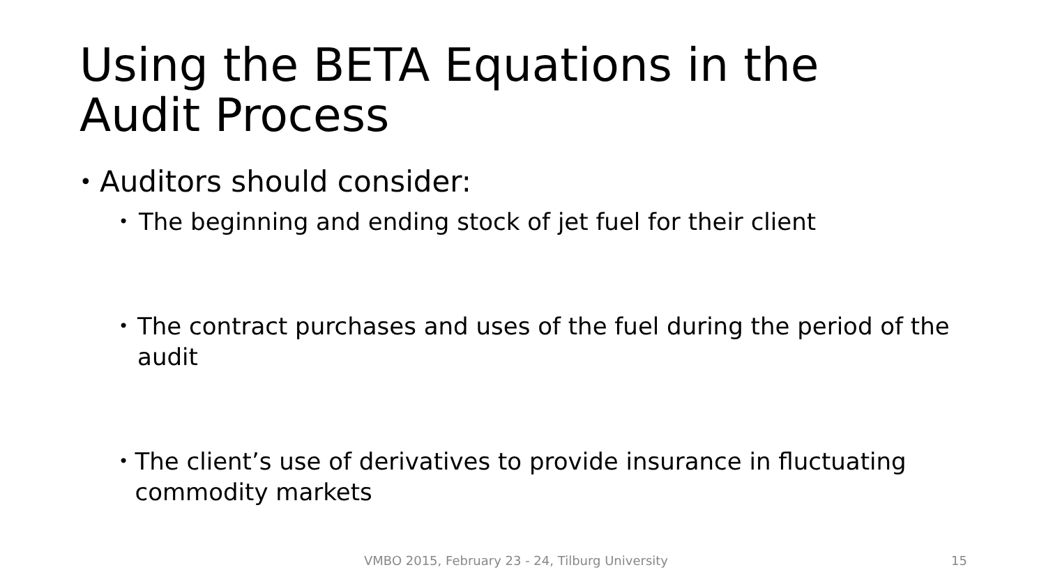Using the BETA Equations in the Audit Process
• Auditors should consider:
• The beginning and ending stock of jet fuel for their client
• The contract purchases and uses of the fuel during the period of the audit
• The client’s use of derivatives to provide insurance in fluctuating commodity markets
VMBO 2015, February 23 - 24, Tilburg University 15